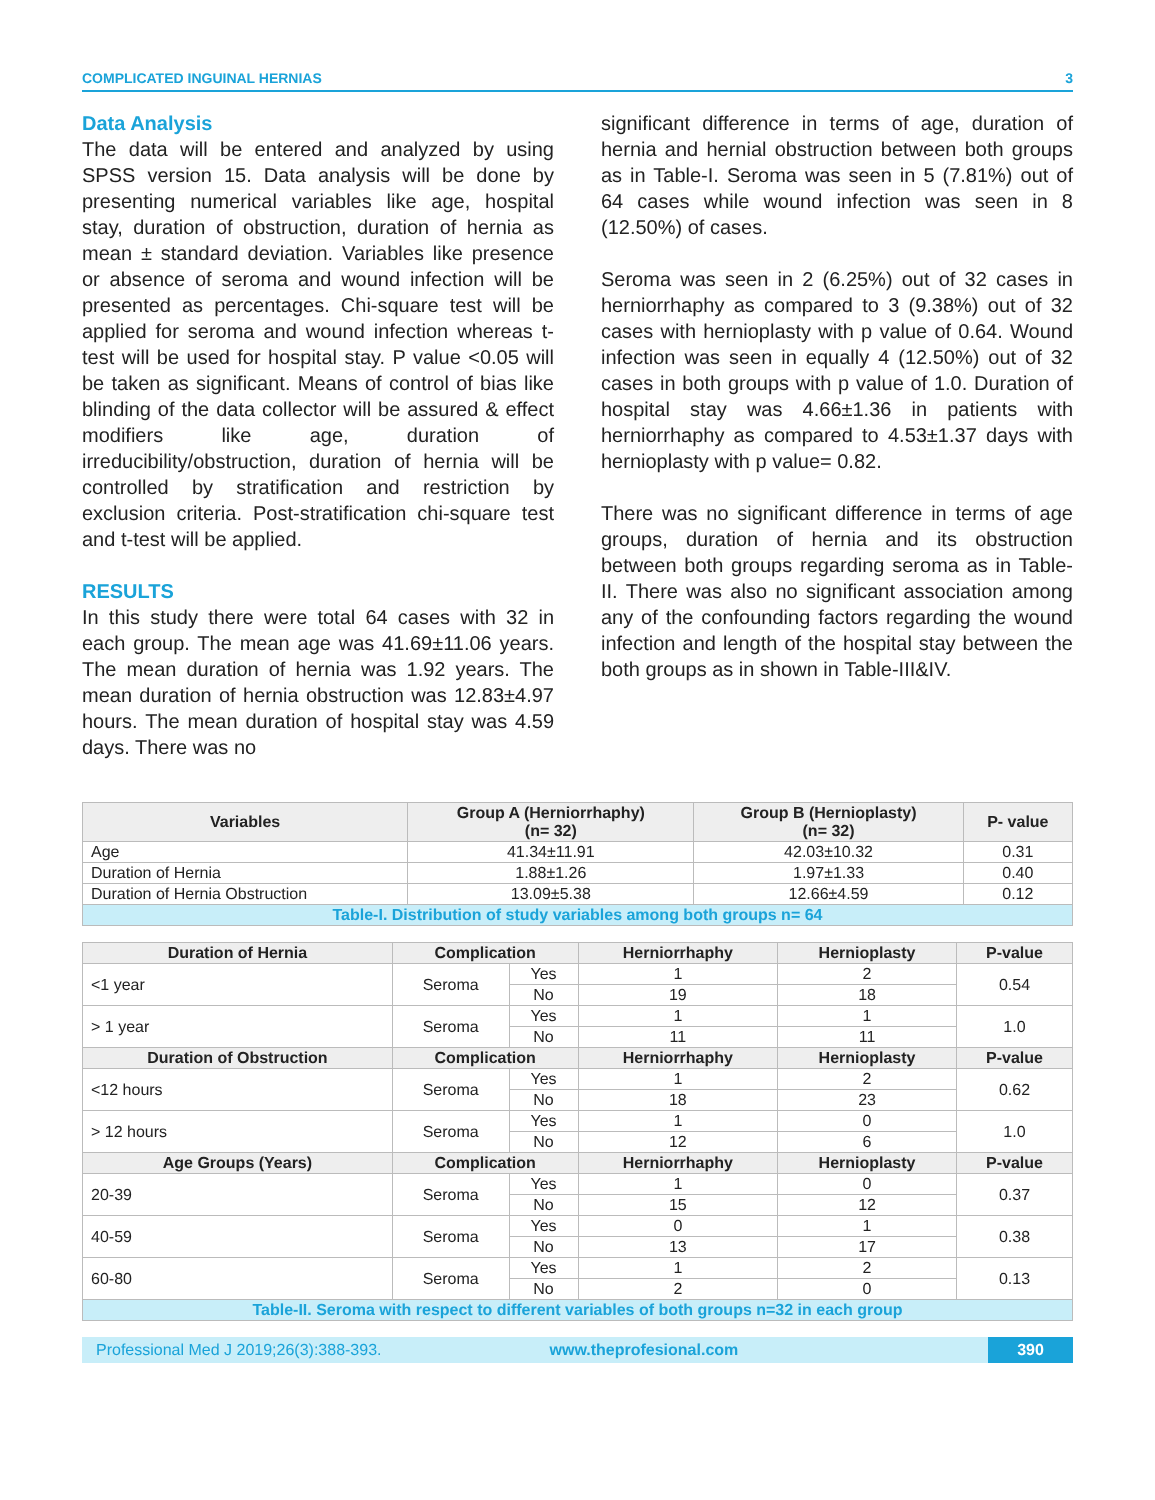COMPLICATED INGUINAL HERNIAS 3
Data Analysis
The data will be entered and analyzed by using SPSS version 15. Data analysis will be done by presenting numerical variables like age, hospital stay, duration of obstruction, duration of hernia as mean ± standard deviation. Variables like presence or absence of seroma and wound infection will be presented as percentages. Chi-square test will be applied for seroma and wound infection whereas t-test will be used for hospital stay. P value <0.05 will be taken as significant. Means of control of bias like blinding of the data collector will be assured & effect modifiers like age, duration of irreducibility/obstruction, duration of hernia will be controlled by stratification and restriction by exclusion criteria. Post-stratification chi-square test and t-test will be applied.
RESULTS
In this study there were total 64 cases with 32 in each group. The mean age was 41.69±11.06 years. The mean duration of hernia was 1.92 years. The mean duration of hernia obstruction was 12.83±4.97 hours. The mean duration of hospital stay was 4.59 days. There was no
significant difference in terms of age, duration of hernia and hernial obstruction between both groups as in Table-I. Seroma was seen in 5 (7.81%) out of 64 cases while wound infection was seen in 8 (12.50%) of cases.
Seroma was seen in 2 (6.25%) out of 32 cases in herniorrhaphy as compared to 3 (9.38%) out of 32 cases with hernioplasty with p value of 0.64. Wound infection was seen in equally 4 (12.50%) out of 32 cases in both groups with p value of 1.0. Duration of hospital stay was 4.66±1.36 in patients with herniorrhaphy as compared to 4.53±1.37 days with hernioplasty with p value= 0.82.
There was no significant difference in terms of age groups, duration of hernia and its obstruction between both groups regarding seroma as in Table-II. There was also no significant association among any of the confounding factors regarding the wound infection and length of the hospital stay between the both groups as in shown in Table-III&IV.
| Variables | Group A (Herniorrhaphy) (n= 32) | Group B (Hernioplasty) (n= 32) | P- value |
| --- | --- | --- | --- |
| Age | 41.34±11.91 | 42.03±10.32 | 0.31 |
| Duration of Hernia | 1.88±1.26 | 1.97±1.33 | 0.40 |
| Duration of Hernia Obstruction | 13.09±5.38 | 12.66±4.59 | 0.12 |
| Table-I. Distribution of study variables among both groups n= 64 | | | |
| Duration of Hernia | Complication | | Herniorrhaphy | Hernioplasty | P-value |
| --- | --- | --- | --- | --- | --- |
| <1 year | Seroma | Yes | 1 | 2 | 0.54 |
| | | No | 19 | 18 | |
| > 1 year | Seroma | Yes | 1 | 1 | 1.0 |
| | | No | 11 | 11 | |
| Duration of Obstruction | Complication | | Herniorrhaphy | Hernioplasty | P-value |
| <12 hours | Seroma | Yes | 1 | 2 | 0.62 |
| | | No | 18 | 23 | |
| > 12 hours | Seroma | Yes | 1 | 0 | 1.0 |
| | | No | 12 | 6 | |
| Age Groups (Years) | Complication | | Herniorrhaphy | Hernioplasty | P-value |
| 20-39 | Seroma | Yes | 1 | 0 | 0.37 |
| | | No | 15 | 12 | |
| 40-59 | Seroma | Yes | 0 | 1 | 0.38 |
| | | No | 13 | 17 | |
| 60-80 | Seroma | Yes | 1 | 2 | 0.13 |
| | | No | 2 | 0 | |
| Table-II. Seroma with respect to different variables of both groups n=32 in each group | | | | | |
Professional Med J 2019;26(3):388-393. www.theprofesional.com 390